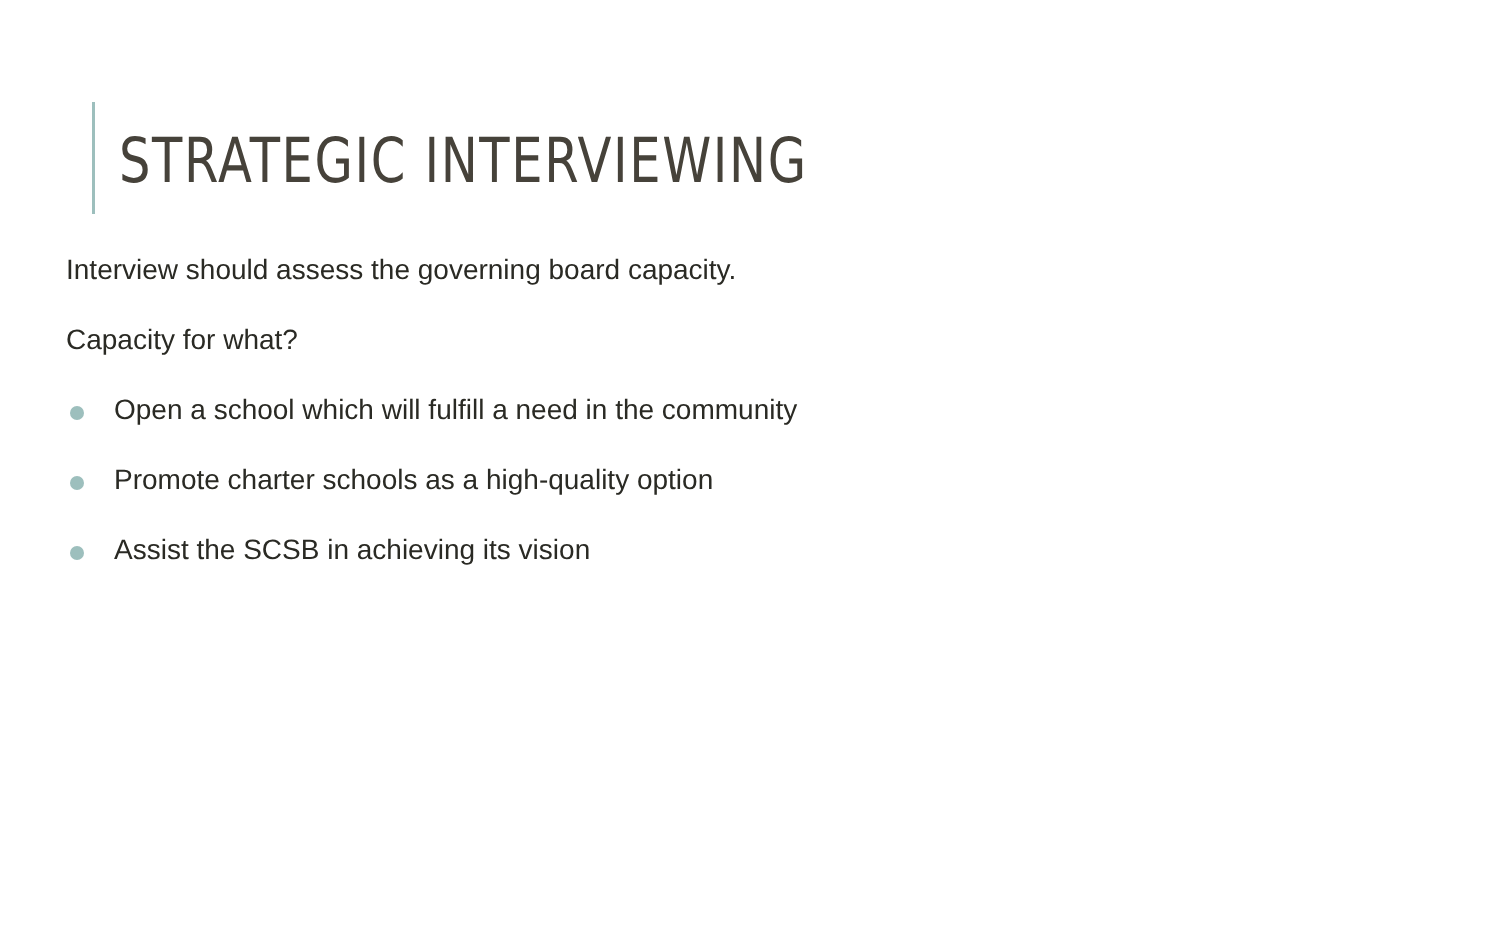STRATEGIC INTERVIEWING
Interview should assess the governing board capacity.
Capacity for what?
Open a school which will fulfill a need in the community
Promote charter schools as a high-quality option
Assist the SCSB in achieving its vision